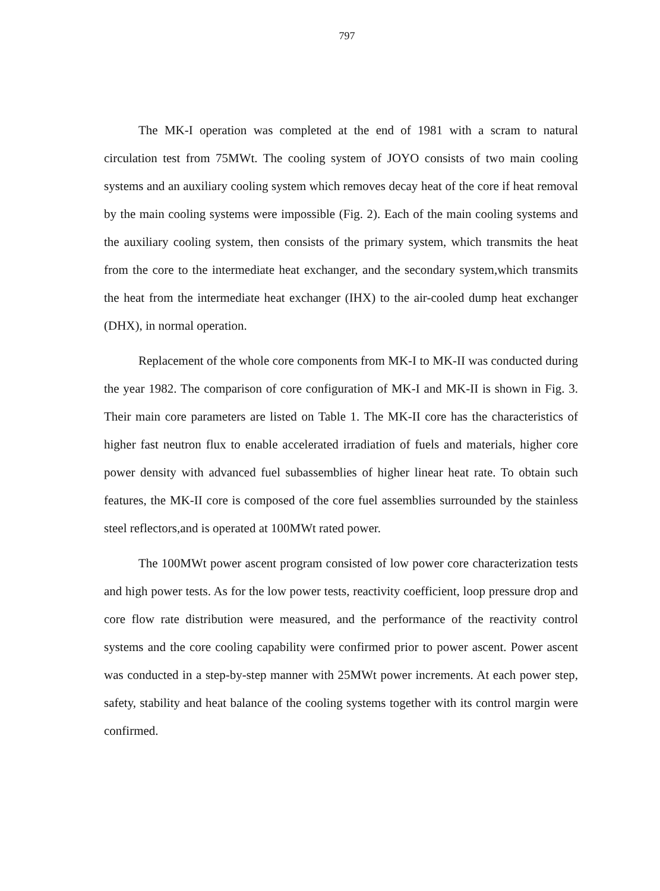797
The MK-I operation was completed at the end of 1981 with a scram to natural circulation test from 75MWt. The cooling system of JOYO consists of two main cooling systems and an auxiliary cooling system which removes decay heat of the core if heat removal by the main cooling systems were impossible (Fig. 2). Each of the main cooling systems and the auxiliary cooling system, then consists of the primary system, which transmits the heat from the core to the intermediate heat exchanger, and the secondary system,which transmits the heat from the intermediate heat exchanger (IHX) to the air-cooled dump heat exchanger (DHX), in normal operation.
Replacement of the whole core components from MK-I to MK-II was conducted during the year 1982. The comparison of core configuration of MK-I and MK-II is shown in Fig. 3. Their main core parameters are listed on Table 1. The MK-II core has the characteristics of higher fast neutron flux to enable accelerated irradiation of fuels and materials, higher core power density with advanced fuel subassemblies of higher linear heat rate. To obtain such features, the MK-II core is composed of the core fuel assemblies surrounded by the stainless steel reflectors,and is operated at 100MWt rated power.
The 100MWt power ascent program consisted of low power core characterization tests and high power tests. As for the low power tests, reactivity coefficient, loop pressure drop and core flow rate distribution were measured, and the performance of the reactivity control systems and the core cooling capability were confirmed prior to power ascent. Power ascent was conducted in a step-by-step manner with 25MWt power increments. At each power step, safety, stability and heat balance of the cooling systems together with its control margin were confirmed.